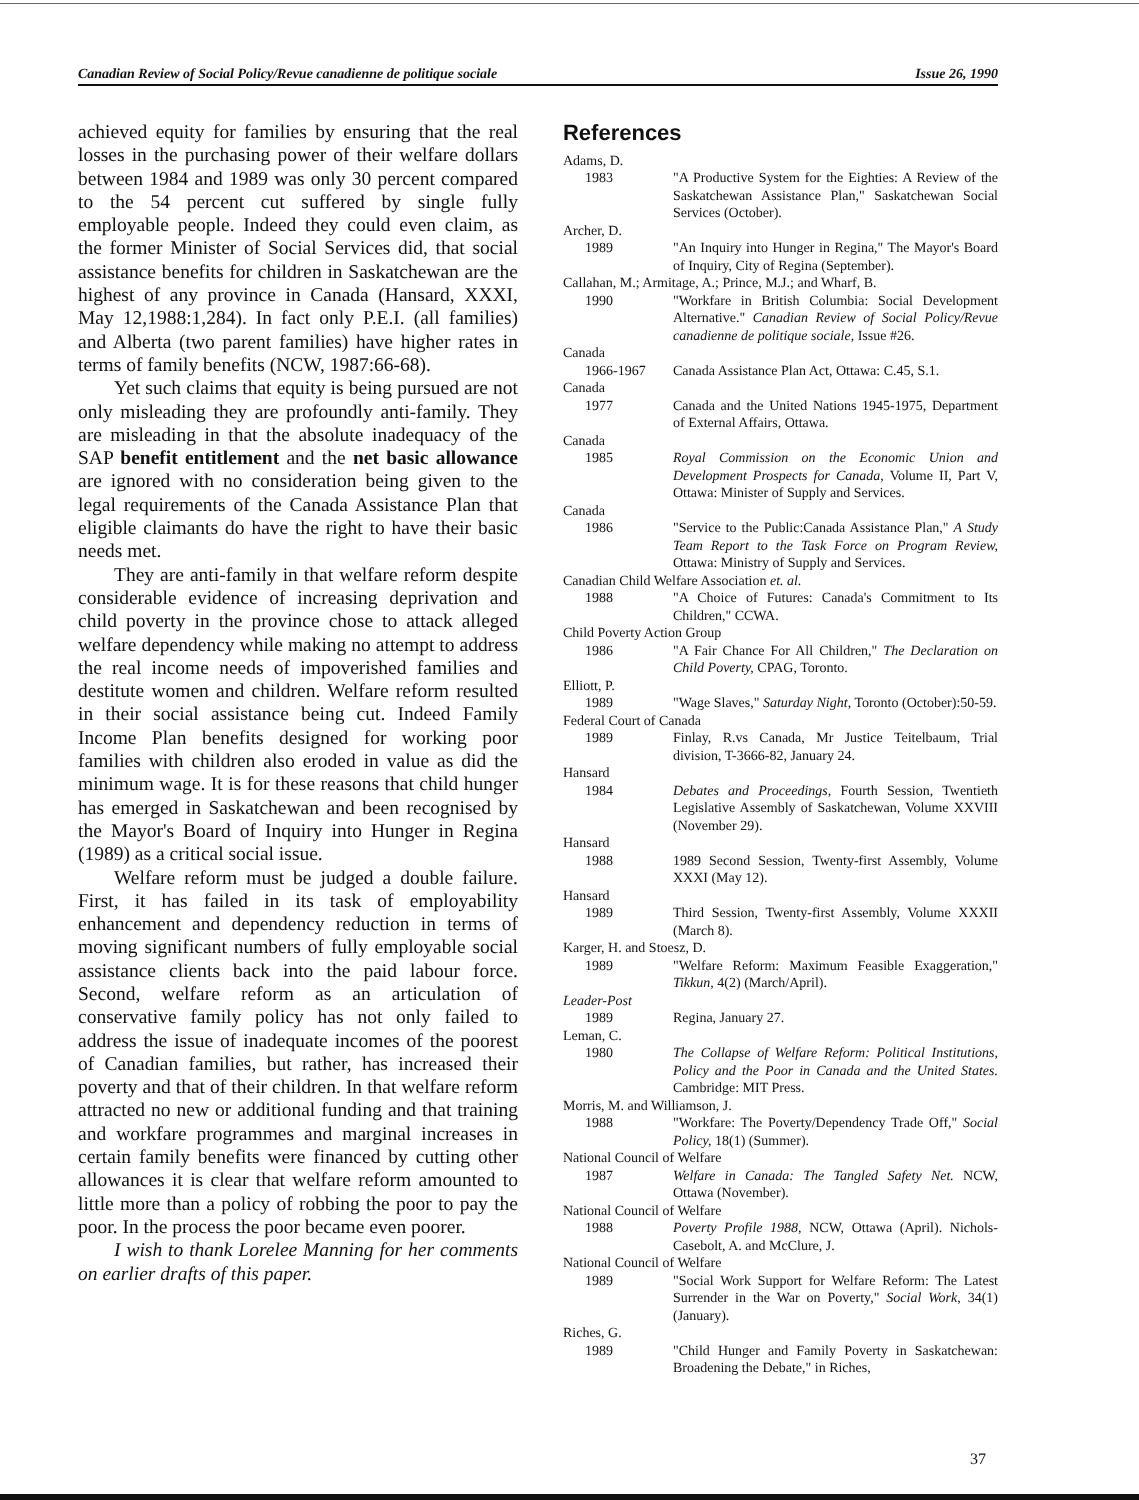Canadian Review of Social Policy/Revue canadienne de politique sociale Issue 26, 1990
achieved equity for families by ensuring that the real losses in the purchasing power of their welfare dollars between 1984 and 1989 was only 30 percent compared to the 54 percent cut suffered by single fully employable people. Indeed they could even claim, as the former Minister of Social Services did, that social assistance benefits for children in Saskatchewan are the highest of any province in Canada (Hansard, XXXI, May 12,1988:1,284). In fact only P.E.I. (all families) and Alberta (two parent families) have higher rates in terms of family benefits (NCW, 1987:66-68).
Yet such claims that equity is being pursued are not only misleading they are profoundly anti-family. They are misleading in that the absolute inadequacy of the SAP benefit entitlement and the net basic allowance are ignored with no consideration being given to the legal requirements of the Canada Assistance Plan that eligible claimants do have the right to have their basic needs met.
They are anti-family in that welfare reform despite considerable evidence of increasing deprivation and child poverty in the province chose to attack alleged welfare dependency while making no attempt to address the real income needs of impoverished families and destitute women and children. Welfare reform resulted in their social assistance being cut. Indeed Family Income Plan benefits designed for working poor families with children also eroded in value as did the minimum wage. It is for these reasons that child hunger has emerged in Saskatchewan and been recognised by the Mayor's Board of Inquiry into Hunger in Regina (1989) as a critical social issue.
Welfare reform must be judged a double failure. First, it has failed in its task of employability enhancement and dependency reduction in terms of moving significant numbers of fully employable social assistance clients back into the paid labour force. Second, welfare reform as an articulation of conservative family policy has not only failed to address the issue of inadequate incomes of the poorest of Canadian families, but rather, has increased their poverty and that of their children. In that welfare reform attracted no new or additional funding and that training and workfare programmes and marginal increases in certain family benefits were financed by cutting other allowances it is clear that welfare reform amounted to little more than a policy of robbing the poor to pay the poor. In the process the poor became even poorer.
I wish to thank Lorelee Manning for her comments on earlier drafts of this paper.
References
Adams, D.
1983 "A Productive System for the Eighties: A Review of the Saskatchewan Assistance Plan," Saskatchewan Social Services (October).
Archer, D.
1989 "An Inquiry into Hunger in Regina," The Mayor's Board of Inquiry, City of Regina (September).
Callahan, M.; Armitage, A.; Prince, M.J.; and Wharf, B.
1990 "Workfare in British Columbia: Social Development Alternative." Canadian Review of Social Policy/Revue canadienne de politique sociale, Issue #26.
Canada
1966-1967 Canada Assistance Plan Act, Ottawa: C.45, S.1.
Canada
1977 Canada and the United Nations 1945-1975, Department of External Affairs, Ottawa.
Canada
1985 Royal Commission on the Economic Union and Development Prospects for Canada, Volume II, Part V, Ottawa: Minister of Supply and Services.
Canada
1986 "Service to the Public:Canada Assistance Plan," A Study Team Report to the Task Force on Program Review, Ottawa: Ministry of Supply and Services.
Canadian Child Welfare Association et. al.
1988 "A Choice of Futures: Canada's Commitment to Its Children," CCWA.
Child Poverty Action Group
1986 "A Fair Chance For All Children," The Declaration on Child Poverty, CPAG, Toronto.
Elliott, P.
1989 "Wage Slaves," Saturday Night, Toronto (October):50-59.
Federal Court of Canada
1989 Finlay, R.vs Canada, Mr Justice Teitelbaum, Trial division, T-3666-82, January 24.
Hansard
1984 Debates and Proceedings, Fourth Session, Twentieth Legislative Assembly of Saskatchewan, Volume XXVIII (November 29).
Hansard
1988 1989 Second Session, Twenty-first Assembly, Volume XXXI (May 12).
Hansard
1989 Third Session, Twenty-first Assembly, Volume XXXII (March 8).
Karger, H. and Stoesz, D.
1989 "Welfare Reform: Maximum Feasible Exaggeration," Tikkun, 4(2) (March/April).
Leader-Post
1989 Regina, January 27.
Leman, C.
1980 The Collapse of Welfare Reform: Political Institutions, Policy and the Poor in Canada and the United States. Cambridge: MIT Press.
Morris, M. and Williamson, J.
1988 "Workfare: The Poverty/Dependency Trade Off," Social Policy, 18(1) (Summer).
National Council of Welfare
1987 Welfare in Canada: The Tangled Safety Net. NCW, Ottawa (November).
National Council of Welfare
1988 Poverty Profile 1988, NCW, Ottawa (April). Nichols-Casebolt, A. and McClure, J.
National Council of Welfare
1989 "Social Work Support for Welfare Reform: The Latest Surrender in the War on Poverty," Social Work, 34(1) (January).
Riches, G.
1989 "Child Hunger and Family Poverty in Saskatchewan: Broadening the Debate," in Riches,
37